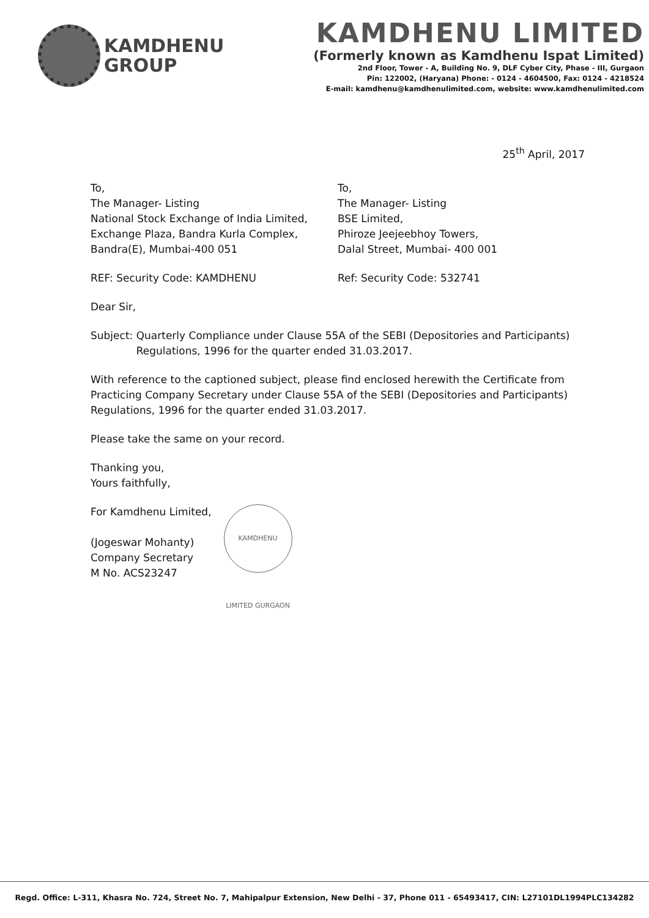KAMDHENU
GROUP
KAMDHENU LIMITED
(Formerly known as Kamdhenu Ispat Limited)
2nd Floor, Tower - A, Building No. 9, DLF Cyber City, Phase - III, Gurgaon
Pin: 122002, (Haryana) Phone: - 0124 - 4604500, Fax: 0124 - 4218524
E-mail: kamdhenu@kamdhenulimited.com, website: www.kamdhenulimited.com
25<sup>th</sup> April, 2017
To,
The Manager- Listing
National Stock Exchange of India Limited,
Exchange Plaza, Bandra Kurla Complex,
Bandra(E), Mumbai-400 051
To,
The Manager- Listing
BSE Limited,
Phiroze Jeejeebhoy Towers,
Dalal Street, Mumbai- 400 001
REF: Security Code: KAMDHENU Ref: Security Code: 532741
Dear Sir,
Subject: Quarterly Compliance under Clause 55A of the SEBI (Depositories and Participants) Regulations, 1996 for the quarter ended 31.03.2017.
With reference to the captioned subject, please find enclosed herewith the Certificate from Practicing Company Secretary under Clause 55A of the SEBI (Depositories and Participants) Regulations, 1996 for the quarter ended 31.03.2017.
Please take the same on your record.
Thanking you,
Yours faithfully,
For Kamdhenu Limited,
(Jogeswar Mohanty)
Company Secretary
M No. ACS23247
KAMDHENU LIMITED GURGAON
Regd. Office: L-311, Khasra No. 724, Street No. 7, Mahipalpur Extension, New Delhi - 37, Phone 011 - 65493417, CIN: L27101DL1994PLC134282